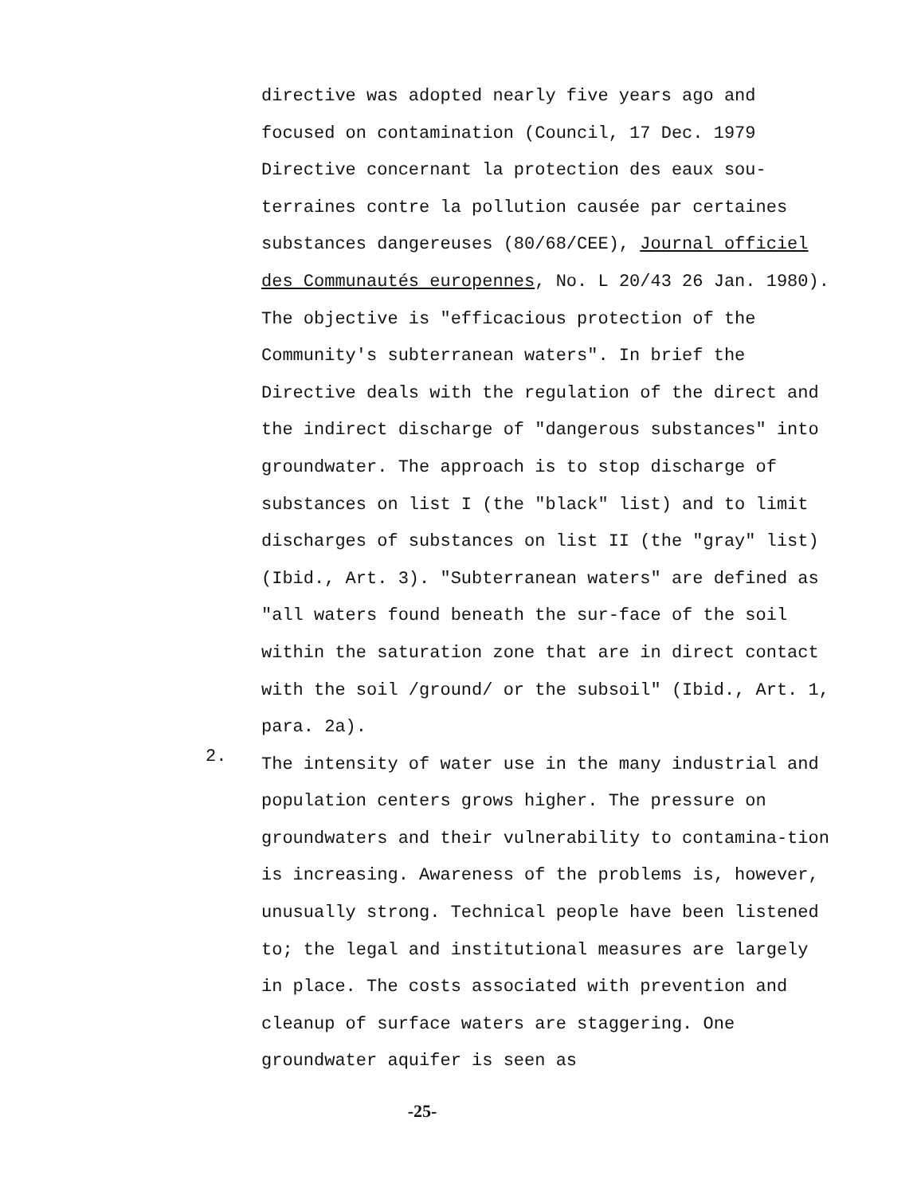directive was adopted nearly five years ago and focused on contamination (Council, 17 Dec. 1979 Directive concernant la protection des eaux sou-terraines contre la pollution causée par certaines substances dangereuses (80/68/CEE), Journal officiel des Communautés europennes, No. L 20/43 26 Jan. 1980). The objective is "efficacious protection of the Community's subterranean waters". In brief the Directive deals with the regulation of the direct and the indirect discharge of "dangerous substances" into groundwater. The approach is to stop discharge of substances on list I (the "black" list) and to limit discharges of substances on list II (the "gray" list) (Ibid., Art. 3). "Subterranean waters" are defined as "all waters found beneath the sur-face of the soil within the saturation zone that are in direct contact with the soil /ground/ or the subsoil" (Ibid., Art. 1, para. 2a).
2.
The intensity of water use in the many industrial and population centers grows higher. The pressure on groundwaters and their vulnerability to contamina-tion is increasing. Awareness of the problems is, however, unusually strong. Technical people have been listened to; the legal and institutional measures are largely in place. The costs associated with prevention and cleanup of surface waters are staggering. One groundwater aquifer is seen as
-25-